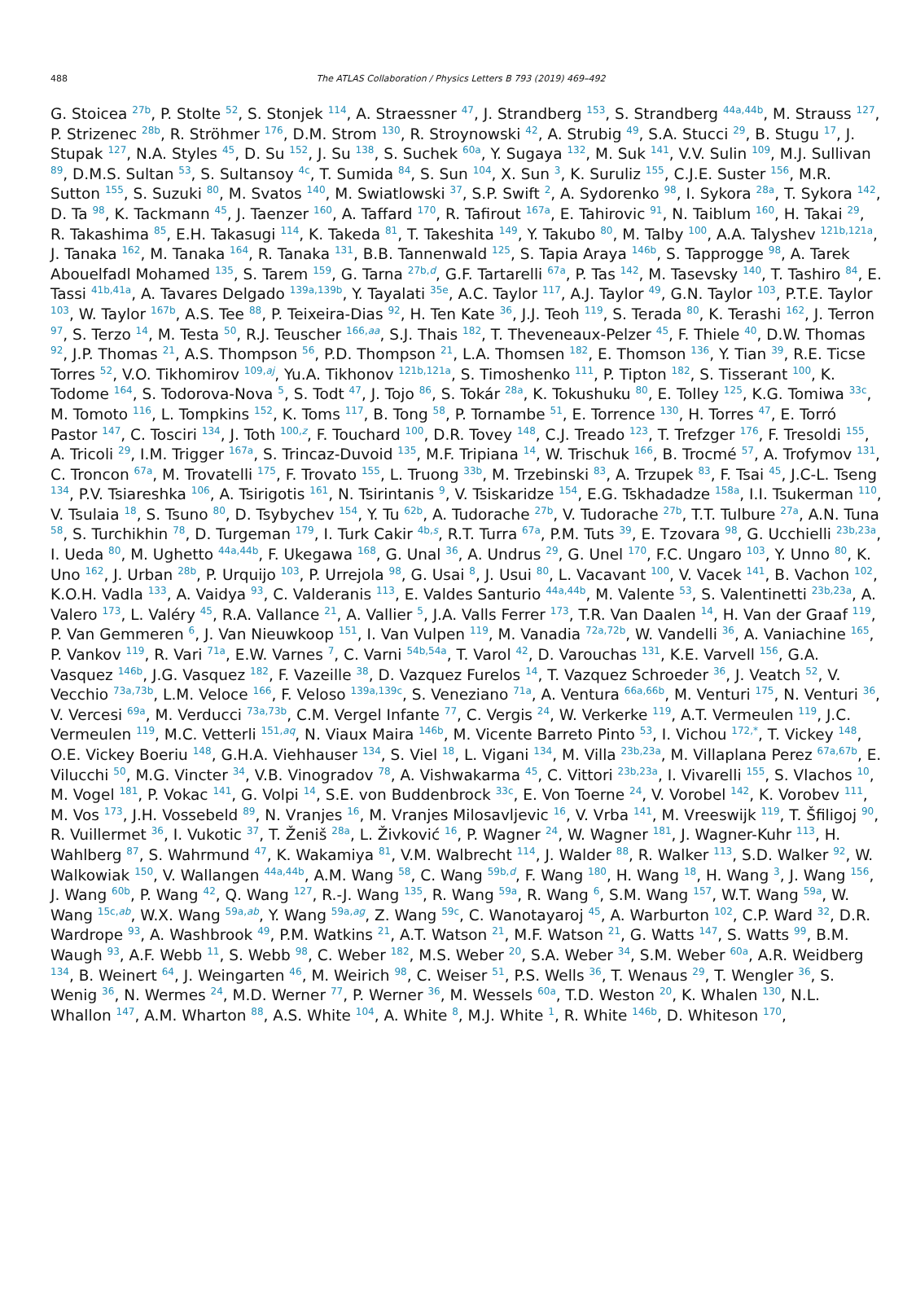488
The ATLAS Collaboration / Physics Letters B 793 (2019) 469–492
G. Stoicea <sup>27b</sup>, P. Stolte <sup>52</sup>, S. Stonjek <sup>114</sup>, A. Straessner <sup>47</sup>, J. Strandberg <sup>153</sup>, S. Strandberg <sup>44a,44b</sup>, M. Strauss <sup>127</sup>, P. Strizenec <sup>28b</sup>, R. Ströhmer <sup>176</sup>, D.M. Strom <sup>130</sup>, R. Stroynowski <sup>42</sup>, A. Strubig <sup>49</sup>, S.A. Stucci <sup>29</sup>, B. Stugu <sup>17</sup>, J. Stupak <sup>127</sup>, N.A. Styles <sup>45</sup>, D. Su <sup>152</sup>, J. Su <sup>138</sup>, S. Suchek <sup>60a</sup>, Y. Sugaya <sup>132</sup>, M. Suk <sup>141</sup>, V.V. Sulin <sup>109</sup>, M.J. Sullivan <sup>89</sup>, D.M.S. Sultan <sup>53</sup>, S. Sultansoy <sup>4c</sup>, T. Sumida <sup>84</sup>, S. Sun <sup>104</sup>, X. Sun <sup>3</sup>, K. Suruliz <sup>155</sup>, C.J.E. Suster <sup>156</sup>, M.R. Sutton <sup>155</sup>, S. Suzuki <sup>80</sup>, M. Svatos <sup>140</sup>, M. Swiatlowski <sup>37</sup>, S.P. Swift <sup>2</sup>, A. Sydorenko <sup>98</sup>, I. Sykora <sup>28a</sup>, T. Sykora <sup>142</sup>, D. Ta <sup>98</sup>, K. Tackmann <sup>45</sup>, J. Taenzer <sup>160</sup>, A. Taffard <sup>170</sup>, R. Tafirout <sup>167a</sup>, E. Tahirovic <sup>91</sup>, N. Taiblum <sup>160</sup>, H. Takai <sup>29</sup>, R. Takashima <sup>85</sup>, E.H. Takasugi <sup>114</sup>, K. Takeda <sup>81</sup>, T. Takeshita <sup>149</sup>, Y. Takubo <sup>80</sup>, M. Talby <sup>100</sup>, A.A. Talyshev <sup>121b,121a</sup>, J. Tanaka <sup>162</sup>, M. Tanaka <sup>164</sup>, R. Tanaka <sup>131</sup>, B.B. Tannenwald <sup>125</sup>, S. Tapia Araya <sup>146b</sup>, S. Tapprogge <sup>98</sup>, A. Tarek Abouelfadl Mohamed <sup>135</sup>, S. Tarem <sup>159</sup>, G. Tarna <sup>27b,d</sup>, G.F. Tartarelli <sup>67a</sup>, P. Tas <sup>142</sup>, M. Tasevsky <sup>140</sup>, T. Tashiro <sup>84</sup>, E. Tassi <sup>41b,41a</sup>, A. Tavares Delgado <sup>139a,139b</sup>, Y. Tayalati <sup>35e</sup>, A.C. Taylor <sup>117</sup>, A.J. Taylor <sup>49</sup>, G.N. Taylor <sup>103</sup>, P.T.E. Taylor <sup>103</sup>, W. Taylor <sup>167b</sup>, A.S. Tee <sup>88</sup>, P. Teixeira-Dias <sup>92</sup>, H. Ten Kate <sup>36</sup>, J.J. Teoh <sup>119</sup>, S. Terada <sup>80</sup>, K. Terashi <sup>162</sup>, J. Terron <sup>97</sup>, S. Terzo <sup>14</sup>, M. Testa <sup>50</sup>, R.J. Teuscher <sup>166,aa</sup>, S.J. Thais <sup>182</sup>, T. Theveneaux-Pelzer <sup>45</sup>, F. Thiele <sup>40</sup>, D.W. Thomas <sup>92</sup>, J.P. Thomas <sup>21</sup>, A.S. Thompson <sup>56</sup>, P.D. Thompson <sup>21</sup>, L.A. Thomsen <sup>182</sup>, E. Thomson <sup>136</sup>, Y. Tian <sup>39</sup>, R.E. Ticse Torres <sup>52</sup>, V.O. Tikhomirov <sup>109,aj</sup>, Yu.A. Tikhonov <sup>121b,121a</sup>, S. Timoshenko <sup>111</sup>, P. Tipton <sup>182</sup>, S. Tisserant <sup>100</sup>, K. Todome <sup>164</sup>, S. Todorova-Nova <sup>5</sup>, S. Todt <sup>47</sup>, J. Tojo <sup>86</sup>, S. Tokár <sup>28a</sup>, K. Tokushuku <sup>80</sup>, E. Tolley <sup>125</sup>, K.G. Tomiwa <sup>33c</sup>, M. Tomoto <sup>116</sup>, L. Tompkins <sup>152</sup>, K. Toms <sup>117</sup>, B. Tong <sup>58</sup>, P. Tornambe <sup>51</sup>, E. Torrence <sup>130</sup>, H. Torres <sup>47</sup>, E. Torró Pastor <sup>147</sup>, C. Tosciri <sup>134</sup>, J. Toth <sup>100,z</sup>, F. Touchard <sup>100</sup>, D.R. Tovey <sup>148</sup>, C.J. Treado <sup>123</sup>, T. Trefzger <sup>176</sup>, F. Tresoldi <sup>155</sup>, A. Tricoli <sup>29</sup>, I.M. Trigger <sup>167a</sup>, S. Trincaz-Duvoid <sup>135</sup>, M.F. Tripiana <sup>14</sup>, W. Trischuk <sup>166</sup>, B. Trocmé <sup>57</sup>, A. Trofymov <sup>131</sup>, C. Troncon <sup>67a</sup>, M. Trovatelli <sup>175</sup>, F. Trovato <sup>155</sup>, L. Truong <sup>33b</sup>, M. Trzebinski <sup>83</sup>, A. Trzupek <sup>83</sup>, F. Tsai <sup>45</sup>, J.C-L. Tseng <sup>134</sup>, P.V. Tsiareshka <sup>106</sup>, A. Tsirigotis <sup>161</sup>, N. Tsirintanis <sup>9</sup>, V. Tsiskaridze <sup>154</sup>, E.G. Tskhadadze <sup>158a</sup>, I.I. Tsukerman <sup>110</sup>, V. Tsulaia <sup>18</sup>, S. Tsuno <sup>80</sup>, D. Tsybychev <sup>154</sup>, Y. Tu <sup>62b</sup>, A. Tudorache <sup>27b</sup>, V. Tudorache <sup>27b</sup>, T.T. Tulbure <sup>27a</sup>, A.N. Tuna <sup>58</sup>, S. Turchikhin <sup>78</sup>, D. Turgeman <sup>179</sup>, I. Turk Cakir <sup>4b,s</sup>, R.T. Turra <sup>67a</sup>, P.M. Tuts <sup>39</sup>, E. Tzovara <sup>98</sup>, G. Ucchielli <sup>23b,23a</sup>, I. Ueda <sup>80</sup>, M. Ughetto <sup>44a,44b</sup>, F. Ukegawa <sup>168</sup>, G. Unal <sup>36</sup>, A. Undrus <sup>29</sup>, G. Unel <sup>170</sup>, F.C. Ungaro <sup>103</sup>, Y. Unno <sup>80</sup>, K. Uno <sup>162</sup>, J. Urban <sup>28b</sup>, P. Urquijo <sup>103</sup>, P. Urrejola <sup>98</sup>, G. Usai <sup>8</sup>, J. Usui <sup>80</sup>, L. Vacavant <sup>100</sup>, V. Vacek <sup>141</sup>, B. Vachon <sup>102</sup>, K.O.H. Vadla <sup>133</sup>, A. Vaidya <sup>93</sup>, C. Valderanis <sup>113</sup>, E. Valdes Santurio <sup>44a,44b</sup>, M. Valente <sup>53</sup>, S. Valentinetti <sup>23b,23a</sup>, A. Valero <sup>173</sup>, L. Valéry <sup>45</sup>, R.A. Vallance <sup>21</sup>, A. Vallier <sup>5</sup>, J.A. Valls Ferrer <sup>173</sup>, T.R. Van Daalen <sup>14</sup>, H. Van der Graaf <sup>119</sup>, P. Van Gemmeren <sup>6</sup>, J. Van Nieuwkoop <sup>151</sup>, I. Van Vulpen <sup>119</sup>, M. Vanadia <sup>72a,72b</sup>, W. Vandelli <sup>36</sup>, A. Vaniachine <sup>165</sup>, P. Vankov <sup>119</sup>, R. Vari <sup>71a</sup>, E.W. Varnes <sup>7</sup>, C. Varni <sup>54b,54a</sup>, T. Varol <sup>42</sup>, D. Varouchas <sup>131</sup>, K.E. Varvell <sup>156</sup>, G.A. Vasquez <sup>146b</sup>, J.G. Vasquez <sup>182</sup>, F. Vazeille <sup>38</sup>, D. Vazquez Furelos <sup>14</sup>, T. Vazquez Schroeder <sup>36</sup>, J. Veatch <sup>52</sup>, V. Vecchio <sup>73a,73b</sup>, L.M. Veloce <sup>166</sup>, F. Veloso <sup>139a,139c</sup>, S. Veneziano <sup>71a</sup>, A. Ventura <sup>66a,66b</sup>, M. Venturi <sup>175</sup>, N. Venturi <sup>36</sup>, V. Vercesi <sup>69a</sup>, M. Verducci <sup>73a,73b</sup>, C.M. Vergel Infante <sup>77</sup>, C. Vergis <sup>24</sup>, W. Verkerke <sup>119</sup>, A.T. Vermeulen <sup>119</sup>, J.C. Vermeulen <sup>119</sup>, M.C. Vetterli <sup>151,aq</sup>, N. Viaux Maira <sup>146b</sup>, M. Vicente Barreto Pinto <sup>53</sup>, I. Vichou <sup>172,*</sup>, T. Vickey <sup>148</sup>, O.E. Vickey Boeriu <sup>148</sup>, G.H.A. Viehhauser <sup>134</sup>, S. Viel <sup>18</sup>, L. Vigani <sup>134</sup>, M. Villa <sup>23b,23a</sup>, M. Villaplana Perez <sup>67a,67b</sup>, E. Vilucchi <sup>50</sup>, M.G. Vincter <sup>34</sup>, V.B. Vinogradov <sup>78</sup>, A. Vishwakarma <sup>45</sup>, C. Vittori <sup>23b,23a</sup>, I. Vivarelli <sup>155</sup>, S. Vlachos <sup>10</sup>, M. Vogel <sup>181</sup>, P. Vokac <sup>141</sup>, G. Volpi <sup>14</sup>, S.E. von Buddenbrock <sup>33c</sup>, E. Von Toerne <sup>24</sup>, V. Vorobel <sup>142</sup>, K. Vorobev <sup>111</sup>, M. Vos <sup>173</sup>, J.H. Vossebeld <sup>89</sup>, N. Vranjes <sup>16</sup>, M. Vranjes Milosavljevic <sup>16</sup>, V. Vrba <sup>141</sup>, M. Vreeswijk <sup>119</sup>, T. Šfiligoj <sup>90</sup>, R. Vuillermet <sup>36</sup>, I. Vukotic <sup>37</sup>, T. Ženiš <sup>28a</sup>, L. Živković <sup>16</sup>, P. Wagner <sup>24</sup>, W. Wagner <sup>181</sup>, J. Wagner-Kuhr <sup>113</sup>, H. Wahlberg <sup>87</sup>, S. Wahrmund <sup>47</sup>, K. Wakamiya <sup>81</sup>, V.M. Walbrecht <sup>114</sup>, J. Walder <sup>88</sup>, R. Walker <sup>113</sup>, S.D. Walker <sup>92</sup>, W. Walkowiak <sup>150</sup>, V. Wallangen <sup>44a,44b</sup>, A.M. Wang <sup>58</sup>, C. Wang <sup>59b,d</sup>, F. Wang <sup>180</sup>, H. Wang <sup>18</sup>, H. Wang <sup>3</sup>, J. Wang <sup>156</sup>, J. Wang <sup>60b</sup>, P. Wang <sup>42</sup>, Q. Wang <sup>127</sup>, R.-J. Wang <sup>135</sup>, R. Wang <sup>59a</sup>, R. Wang <sup>6</sup>, S.M. Wang <sup>157</sup>, W.T. Wang <sup>59a</sup>, W. Wang <sup>15c,ab</sup>, W.X. Wang <sup>59a,ab</sup>, Y. Wang <sup>59a,ag</sup>, Z. Wang <sup>59c</sup>, C. Wanotayaroj <sup>45</sup>, A. Warburton <sup>102</sup>, C.P. Ward <sup>32</sup>, D.R. Wardrope <sup>93</sup>, A. Washbrook <sup>49</sup>, P.M. Watkins <sup>21</sup>, A.T. Watson <sup>21</sup>, M.F. Watson <sup>21</sup>, G. Watts <sup>147</sup>, S. Watts <sup>99</sup>, B.M. Waugh <sup>93</sup>, A.F. Webb <sup>11</sup>, S. Webb <sup>98</sup>, C. Weber <sup>182</sup>, M.S. Weber <sup>20</sup>, S.A. Weber <sup>34</sup>, S.M. Weber <sup>60a</sup>, A.R. Weidberg <sup>134</sup>, B. Weinert <sup>64</sup>, J. Weingarten <sup>46</sup>, M. Weirich <sup>98</sup>, C. Weiser <sup>51</sup>, P.S. Wells <sup>36</sup>, T. Wenaus <sup>29</sup>, T. Wengler <sup>36</sup>, S. Wenig <sup>36</sup>, N. Wermes <sup>24</sup>, M.D. Werner <sup>77</sup>, P. Werner <sup>36</sup>, M. Wessels <sup>60a</sup>, T.D. Weston <sup>20</sup>, K. Whalen <sup>130</sup>, N.L. Whallon <sup>147</sup>, A.M. Wharton <sup>88</sup>, A.S. White <sup>104</sup>, A. White <sup>8</sup>, M.J. White <sup>1</sup>, R. White <sup>146b</sup>, D. Whiteson <sup>170</sup>,